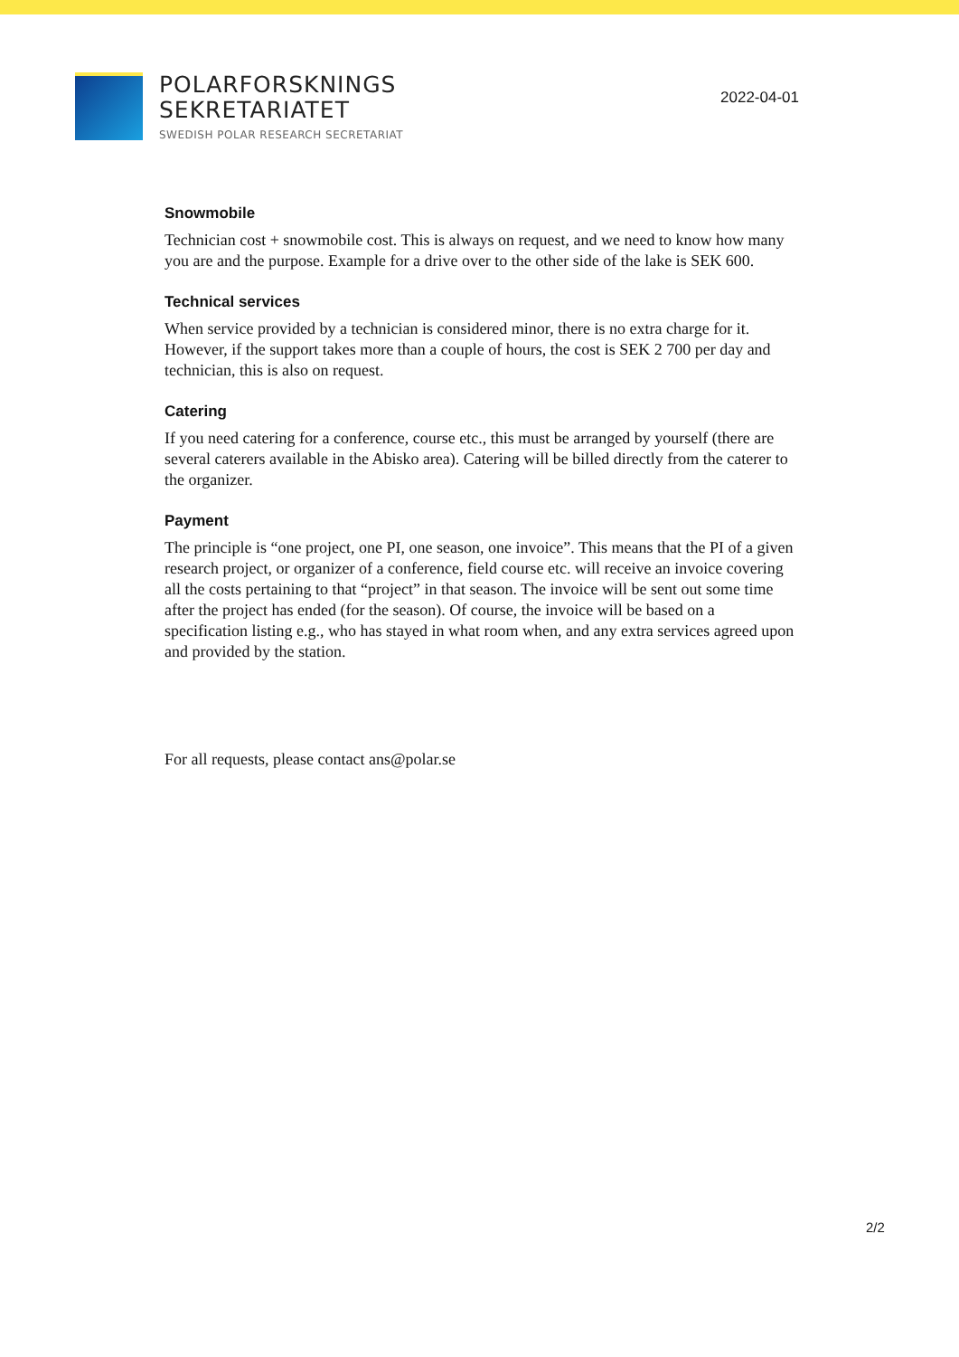POLARFORSKNINGS
SEKRETARIATET
SWEDISH POLAR RESEARCH SECRETARIAT
2022-04-01
Snowmobile
Technician cost + snowmobile cost. This is always on request, and we need to know how many you are and the purpose. Example for a drive over to the other side of the lake is SEK 600.
Technical services
When service provided by a technician is considered minor, there is no extra charge for it. However, if the support takes more than a couple of hours, the cost is SEK 2 700 per day and technician, this is also on request.
Catering
If you need catering for a conference, course etc., this must be arranged by yourself (there are several caterers available in the Abisko area). Catering will be billed directly from the caterer to the organizer.
Payment
The principle is “one project, one PI, one season, one invoice”. This means that the PI of a given research project, or organizer of a conference, field course etc. will receive an invoice covering all the costs pertaining to that “project” in that season. The invoice will be sent out some time after the project has ended (for the season). Of course, the invoice will be based on a specification listing e.g., who has stayed in what room when, and any extra services agreed upon and provided by the station.
For all requests, please contact ans@polar.se
2/2